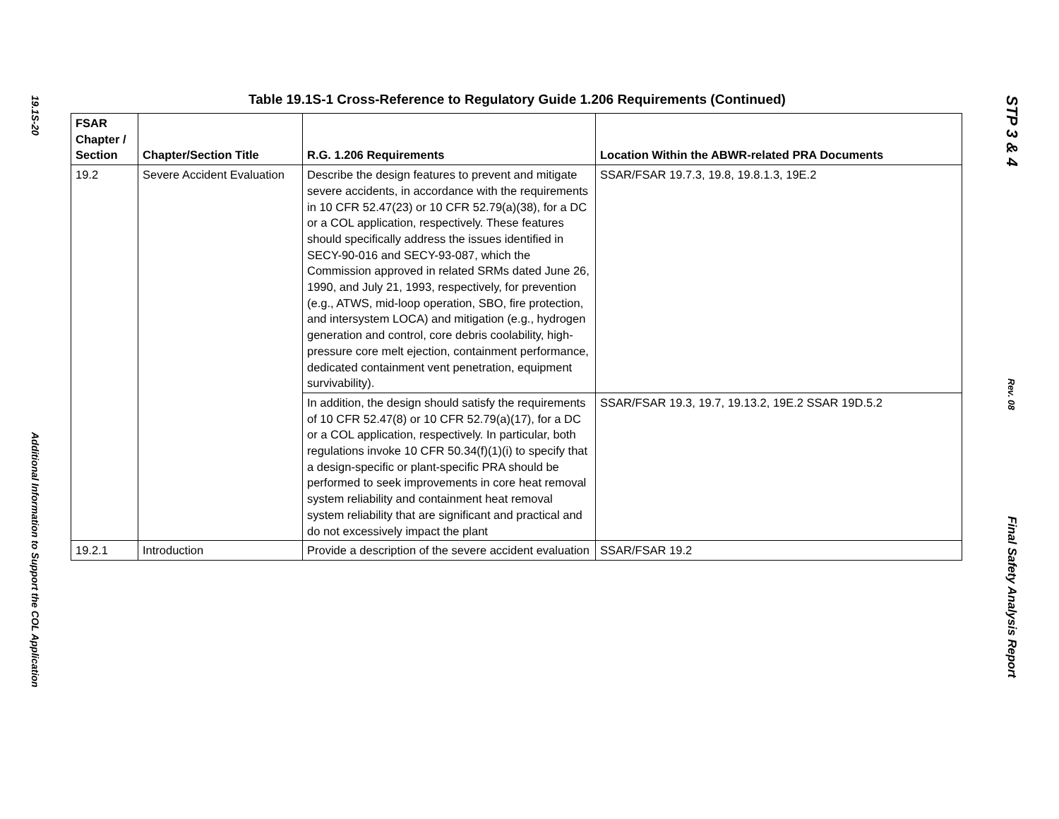19.1S-20
Additional Information to Support the COL Application
Table 19.1S-1 Cross-Reference to Regulatory Guide 1.206 Requirements (Continued)
| FSAR Chapter / Section | Chapter/Section Title | R.G. 1.206 Requirements | Location Within the ABWR-related PRA Documents |
| --- | --- | --- | --- |
| 19.2 | Severe Accident Evaluation | Describe the design features to prevent and mitigate severe accidents, in accordance with the requirements in 10 CFR 52.47(23) or 10 CFR 52.79(a)(38), for a DC or a COL application, respectively. These features should specifically address the issues identified in SECY-90-016 and SECY-93-087, which the Commission approved in related SRMs dated June 26, 1990, and July 21, 1993, respectively, for prevention (e.g., ATWS, mid-loop operation, SBO, fire protection, and intersystem LOCA) and mitigation (e.g., hydrogen generation and control, core debris coolability, high-pressure core melt ejection, containment performance, dedicated containment vent penetration, equipment survivability). | SSAR/FSAR 19.7.3, 19.8, 19.8.1.3, 19E.2 |
| | | In addition, the design should satisfy the requirements of 10 CFR 52.47(8) or 10 CFR 52.79(a)(17), for a DC or a COL application, respectively. In particular, both regulations invoke 10 CFR 50.34(f)(1)(i) to specify that a design-specific or plant-specific PRA should be performed to seek improvements in core heat removal system reliability and containment heat removal system reliability that are significant and practical and do not excessively impact the plant | SSAR/FSAR 19.3, 19.7, 19.13.2, 19E.2 SSAR 19D.5.2 |
| 19.2.1 | Introduction | Provide a description of the severe accident evaluation | SSAR/FSAR 19.2 |
STP 3 & 4
Rev. 08
Final Safety Analysis Report